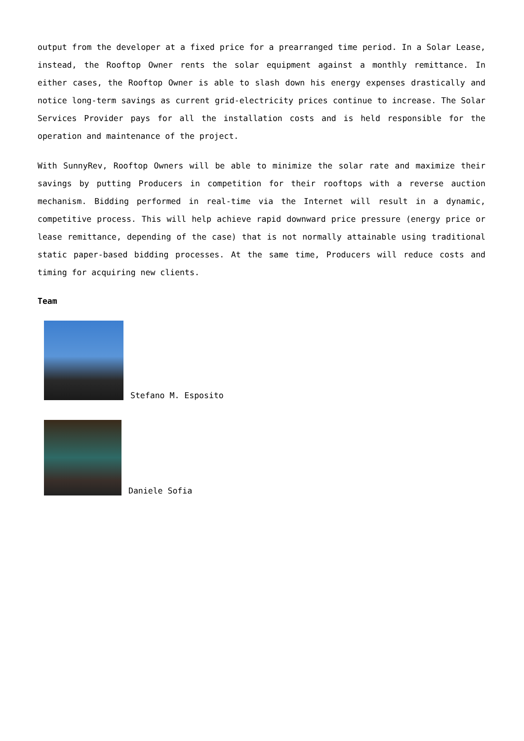output from the developer at a fixed price for a prearranged time period. In a Solar Lease, instead, the Rooftop Owner rents the solar equipment against a monthly remittance. In either cases, the Rooftop Owner is able to slash down his energy expenses drastically and notice long-term savings as current grid-electricity prices continue to increase. The Solar Services Provider pays for all the installation costs and is held responsible for the operation and maintenance of the project.
With SunnyRev, Rooftop Owners will be able to minimize the solar rate and maximize their savings by putting Producers in competition for their rooftops with a reverse auction mechanism. Bidding performed in real-time via the Internet will result in a dynamic, competitive process. This will help achieve rapid downward price pressure (energy price or lease remittance, depending of the case) that is not normally attainable using traditional static paper-based bidding processes. At the same time, Producers will reduce costs and timing for acquiring new clients.
Team
Stefano M. Esposito
Daniele Sofia